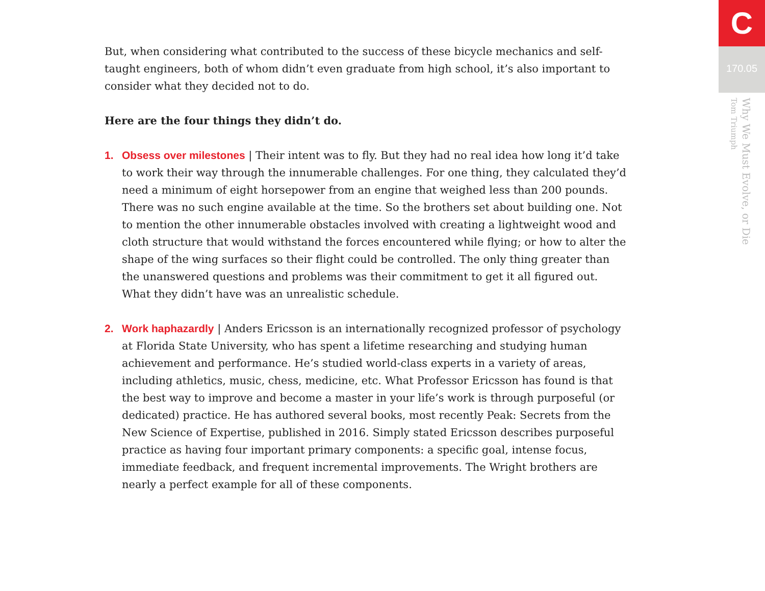But, when considering what contributed to the success of these bicycle mechanics and self-taught engineers, both of whom didn’t even graduate from high school, it’s also important to consider what they decided not to do.
Here are the four things they didn’t do.
1. Obsess over milestones | Their intent was to fly. But they had no real idea how long it’d take to work their way through the innumerable challenges. For one thing, they calculated they’d need a minimum of eight horsepower from an engine that weighed less than 200 pounds. There was no such engine available at the time. So the brothers set about building one. Not to mention the other innumerable obstacles involved with creating a lightweight wood and cloth structure that would withstand the forces encountered while flying; or how to alter the shape of the wing surfaces so their flight could be controlled. The only thing greater than the unanswered questions and problems was their commitment to get it all figured out. What they didn’t have was an unrealistic schedule.
2. Work haphazardly | Anders Ericsson is an internationally recognized professor of psychology at Florida State University, who has spent a lifetime researching and studying human achievement and performance. He’s studied world-class experts in a variety of areas, including athletics, music, chess, medicine, etc. What Professor Ericsson has found is that the best way to improve and become a master in your life’s work is through purposeful (or dedicated) practice. He has authored several books, most recently Peak: Secrets from the New Science of Expertise, published in 2016. Simply stated Ericsson describes purposeful practice as having four important primary components: a specific goal, intense focus, immediate feedback, and frequent incremental improvements. The Wright brothers are nearly a perfect example for all of these components.
C
170.05
Why We Must Evolve, or Die
Tom Triumph